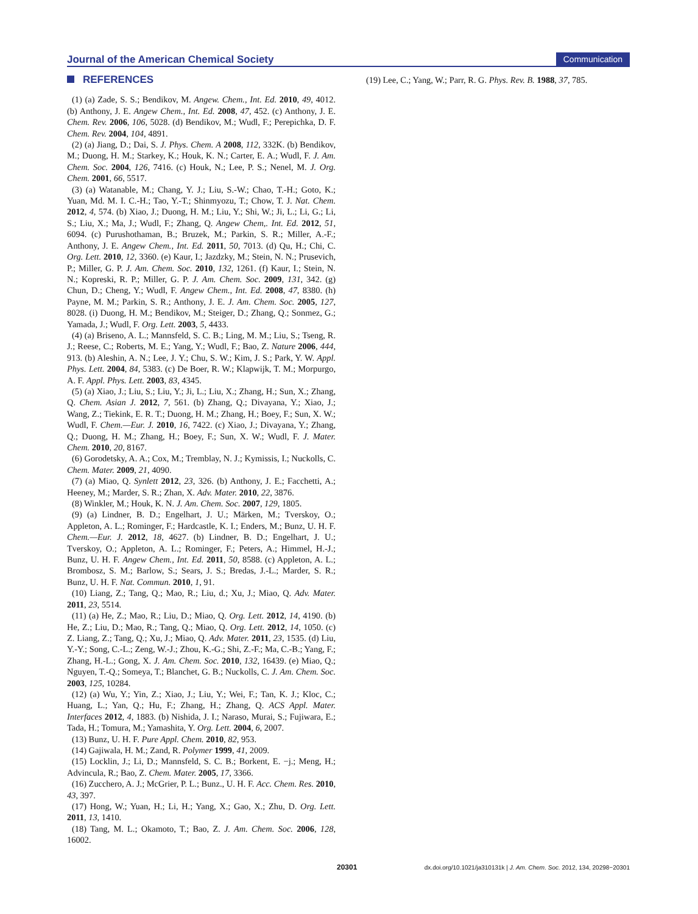Journal of the American Chemical Society Communication
REFERENCES
(1) (a) Zade, S. S.; Bendikov, M. Angew. Chem., Int. Ed. 2010, 49, 4012. (b) Anthony, J. E. Angew Chem., Int. Ed. 2008, 47, 452. (c) Anthony, J. E. Chem. Rev. 2006, 106, 5028. (d) Bendikov, M.; Wudl, F.; Perepichka, D. F. Chem. Rev. 2004, 104, 4891.
(2) (a) Jiang, D.; Dai, S. J. Phys. Chem. A 2008, 112, 332K. (b) Bendikov, M.; Duong, H. M.; Starkey, K.; Houk, K. N.; Carter, E. A.; Wudl, F. J. Am. Chem. Soc. 2004, 126, 7416. (c) Houk, N.; Lee, P. S.; Nenel, M. J. Org. Chem. 2001, 66, 5517.
(3) (a) Watanable, M.; Chang, Y. J.; Liu, S.-W.; Chao, T.-H.; Goto, K.; Yuan, Md. M. I. C.-H.; Tao, Y.-T.; Shinmyozu, T.; Chow, T. J. Nat. Chem. 2012, 4, 574. (b) Xiao, J.; Duong, H. M.; Liu, Y.; Shi, W.; Ji, L.; Li, G.; Li, S.; Liu, X.; Ma, J.; Wudl, F.; Zhang, Q. Angew Chem,. Int. Ed. 2012, 51, 6094. (c) Purushothaman, B.; Bruzek, M.; Parkin, S. R.; Miller, A.-F.; Anthony, J. E. Angew Chem., Int. Ed. 2011, 50, 7013. (d) Qu, H.; Chi, C. Org. Lett. 2010, 12, 3360. (e) Kaur, I.; Jazdzky, M.; Stein, N. N.; Prusevich, P.; Miller, G. P. J. Am. Chem. Soc. 2010, 132, 1261. (f) Kaur, I.; Stein, N. N.; Kopreski, R. P.; Miller, G. P. J. Am. Chem. Soc. 2009, 131, 342. (g) Chun, D.; Cheng, Y.; Wudl, F. Angew Chem., Int. Ed. 2008, 47, 8380. (h) Payne, M. M.; Parkin, S. R.; Anthony, J. E. J. Am. Chem. Soc. 2005, 127, 8028. (i) Duong, H. M.; Bendikov, M.; Steiger, D.; Zhang, Q.; Sonmez, G.; Yamada, J.; Wudl, F. Org. Lett. 2003, 5, 4433.
(4) (a) Briseno, A. L.; Mannsfeld, S. C. B.; Ling, M. M.; Liu, S.; Tseng, R. J.; Reese, C.; Roberts, M. E.; Yang, Y.; Wudl, F.; Bao, Z. Nature 2006, 444, 913. (b) Aleshin, A. N.; Lee, J. Y.; Chu, S. W.; Kim, J. S.; Park, Y. W. Appl. Phys. Lett. 2004, 84, 5383. (c) De Boer, R. W.; Klapwijk, T. M.; Morpurgo, A. F. Appl. Phys. Lett. 2003, 83, 4345.
(5) (a) Xiao, J.; Liu, S.; Liu, Y.; Ji, L.; Liu, X.; Zhang, H.; Sun, X.; Zhang, Q. Chem. Asian J. 2012, 7, 561. (b) Zhang, Q.; Divayana, Y.; Xiao, J.; Wang, Z.; Tiekink, E. R. T.; Duong, H. M.; Zhang, H.; Boey, F.; Sun, X. W.; Wudl, F. Chem.—Eur. J. 2010, 16, 7422. (c) Xiao, J.; Divayana, Y.; Zhang, Q.; Duong, H. M.; Zhang, H.; Boey, F.; Sun, X. W.; Wudl, F. J. Mater. Chem. 2010, 20, 8167.
(6) Gorodetsky, A. A.; Cox, M.; Tremblay, N. J.; Kymissis, I.; Nuckolls, C. Chem. Mater. 2009, 21, 4090.
(7) (a) Miao, Q. Synlett 2012, 23, 326. (b) Anthony, J. E.; Facchetti, A.; Heeney, M.; Marder, S. R.; Zhan, X. Adv. Mater. 2010, 22, 3876.
(8) Winkler, M.; Houk, K. N. J. Am. Chem. Soc. 2007, 129, 1805.
(9) (a) Lindner, B. D.; Engelhart, J. U.; Märken, M.; Tverskoy, O.; Appleton, A. L.; Rominger, F.; Hardcastle, K. I.; Enders, M.; Bunz, U. H. F. Chem.—Eur. J. 2012, 18, 4627. (b) Lindner, B. D.; Engelhart, J. U.; Tverskoy, O.; Appleton, A. L.; Rominger, F.; Peters, A.; Himmel, H.-J.; Bunz, U. H. F. Angew Chem., Int. Ed. 2011, 50, 8588. (c) Appleton, A. L.; Brombosz, S. M.; Barlow, S.; Sears, J. S.; Bredas, J.-L.; Marder, S. R.; Bunz, U. H. F. Nat. Commun. 2010, 1, 91.
(10) Liang, Z.; Tang, Q.; Mao, R.; Liu, d.; Xu, J.; Miao, Q. Adv. Mater. 2011, 23, 5514.
(11) (a) He, Z.; Mao, R.; Liu, D.; Miao, Q. Org. Lett. 2012, 14, 4190. (b) He, Z.; Liu, D.; Mao, R.; Tang, Q.; Miao, Q. Org. Lett. 2012, 14, 1050. (c) Z. Liang, Z.; Tang, Q.; Xu, J.; Miao, Q. Adv. Mater. 2011, 23, 1535. (d) Liu, Y.-Y.; Song, C.-L.; Zeng, W.-J.; Zhou, K.-G.; Shi, Z.-F.; Ma, C.-B.; Yang, F.; Zhang, H.-L.; Gong, X. J. Am. Chem. Soc. 2010, 132, 16439. (e) Miao, Q.; Nguyen, T.-Q.; Someya, T.; Blanchet, G. B.; Nuckolls, C. J. Am. Chem. Soc. 2003, 125, 10284.
(12) (a) Wu, Y.; Yin, Z.; Xiao, J.; Liu, Y.; Wei, F.; Tan, K. J.; Kloc, C.; Huang, L.; Yan, Q.; Hu, F.; Zhang, H.; Zhang, Q. ACS Appl. Mater. Interfaces 2012, 4, 1883. (b) Nishida, J. I.; Naraso, Murai, S.; Fujiwara, E.; Tada, H.; Tomura, M.; Yamashita, Y. Org. Lett. 2004, 6, 2007.
(13) Bunz, U. H. F. Pure Appl. Chem. 2010, 82, 953.
(14) Gajiwala, H. M.; Zand, R. Polymer 1999, 41, 2009.
(15) Locklin, J.; Li, D.; Mannsfeld, S. C. B.; Borkent, E. −j.; Meng, H.; Advincula, R.; Bao, Z. Chem. Mater. 2005, 17, 3366.
(16) Zucchero, A. J.; McGrier, P. L.; Bunz., U. H. F. Acc. Chem. Res. 2010, 43, 397.
(17) Hong, W.; Yuan, H.; Li, H.; Yang, X.; Gao, X.; Zhu, D. Org. Lett. 2011, 13, 1410.
(18) Tang, M. L.; Okamoto, T.; Bao, Z. J. Am. Chem. Soc. 2006, 128, 16002.
(19) Lee, C.; Yang, W.; Parr, R. G. Phys. Rev. B. 1988, 37, 785.
20301 dx.doi.org/10.1021/ja310131k | J. Am. Chem. Soc. 2012, 134, 20298−20301